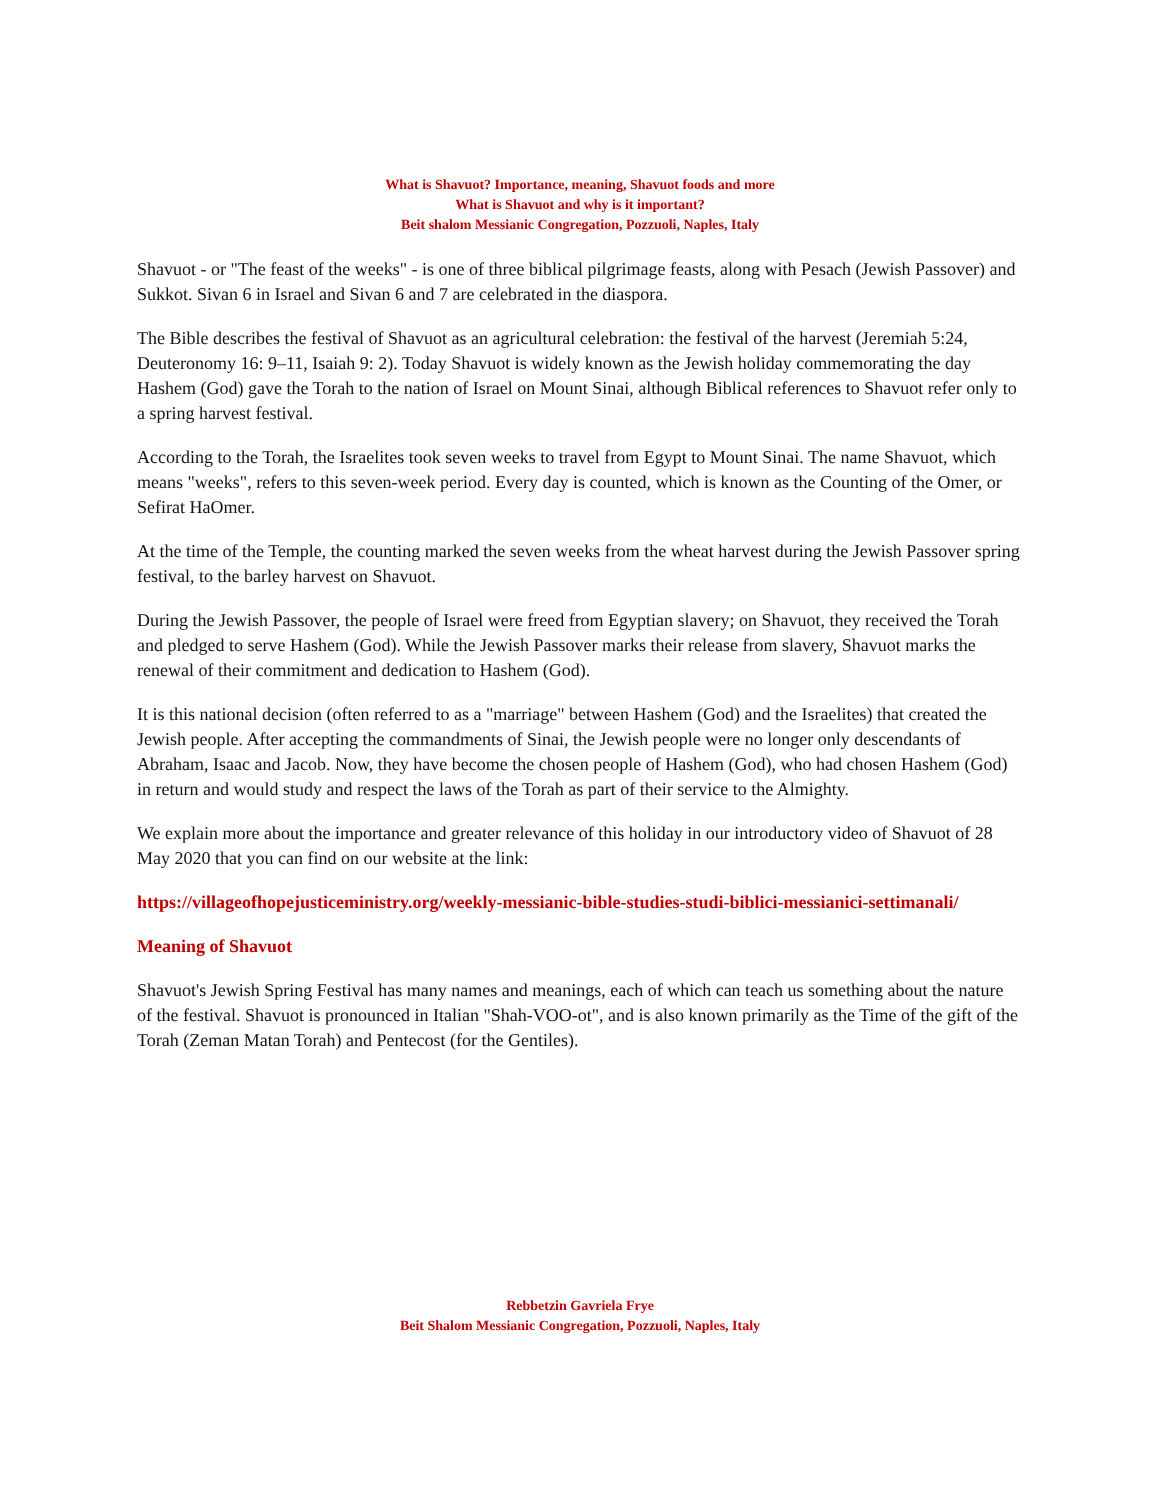What is Shavuot? Importance, meaning, Shavuot foods and more
What is Shavuot and why is it important?
Beit shalom Messianic Congregation, Pozzuoli, Naples, Italy
Shavuot - or "The feast of the weeks" - is one of three biblical pilgrimage feasts, along with Pesach (Jewish Passover) and Sukkot. Sivan 6 in Israel and Sivan 6 and 7 are celebrated in the diaspora.
The Bible describes the festival of Shavuot as an agricultural celebration: the festival of the harvest (Jeremiah 5:24, Deuteronomy 16: 9–11, Isaiah 9: 2). Today Shavuot is widely known as the Jewish holiday commemorating the day Hashem (God) gave the Torah to the nation of Israel on Mount Sinai, although Biblical references to Shavuot refer only to a spring harvest festival.
According to the Torah, the Israelites took seven weeks to travel from Egypt to Mount Sinai. The name Shavuot, which means "weeks", refers to this seven-week period. Every day is counted, which is known as the Counting of the Omer, or Sefirat HaOmer.
At the time of the Temple, the counting marked the seven weeks from the wheat harvest during the Jewish Passover spring festival, to the barley harvest on Shavuot.
During the Jewish Passover, the people of Israel were freed from Egyptian slavery; on Shavuot, they received the Torah and pledged to serve Hashem (God). While the Jewish Passover marks their release from slavery, Shavuot marks the renewal of their commitment and dedication to Hashem (God).
It is this national decision (often referred to as a "marriage" between Hashem (God) and the Israelites) that created the Jewish people. After accepting the commandments of Sinai, the Jewish people were no longer only descendants of Abraham, Isaac and Jacob. Now, they have become the chosen people of Hashem (God), who had chosen Hashem (God) in return and would study and respect the laws of the Torah as part of their service to the Almighty.
We explain more about the importance and greater relevance of this holiday in our introductory video of Shavuot of 28 May 2020 that you can find on our website at the link:
https://villageofhopejusticeministry.org/weekly-messianic-bible-studies-studi-biblici-messianici-settimanali/
Meaning of Shavuot
Shavuot's Jewish Spring Festival has many names and meanings, each of which can teach us something about the nature of the festival. Shavuot is pronounced in Italian "Shah-VOO-ot", and is also known primarily as the Time of the gift of the Torah (Zeman Matan Torah) and Pentecost (for the Gentiles).
Rebbetzin Gavriela Frye
Beit Shalom Messianic Congregation, Pozzuoli, Naples, Italy